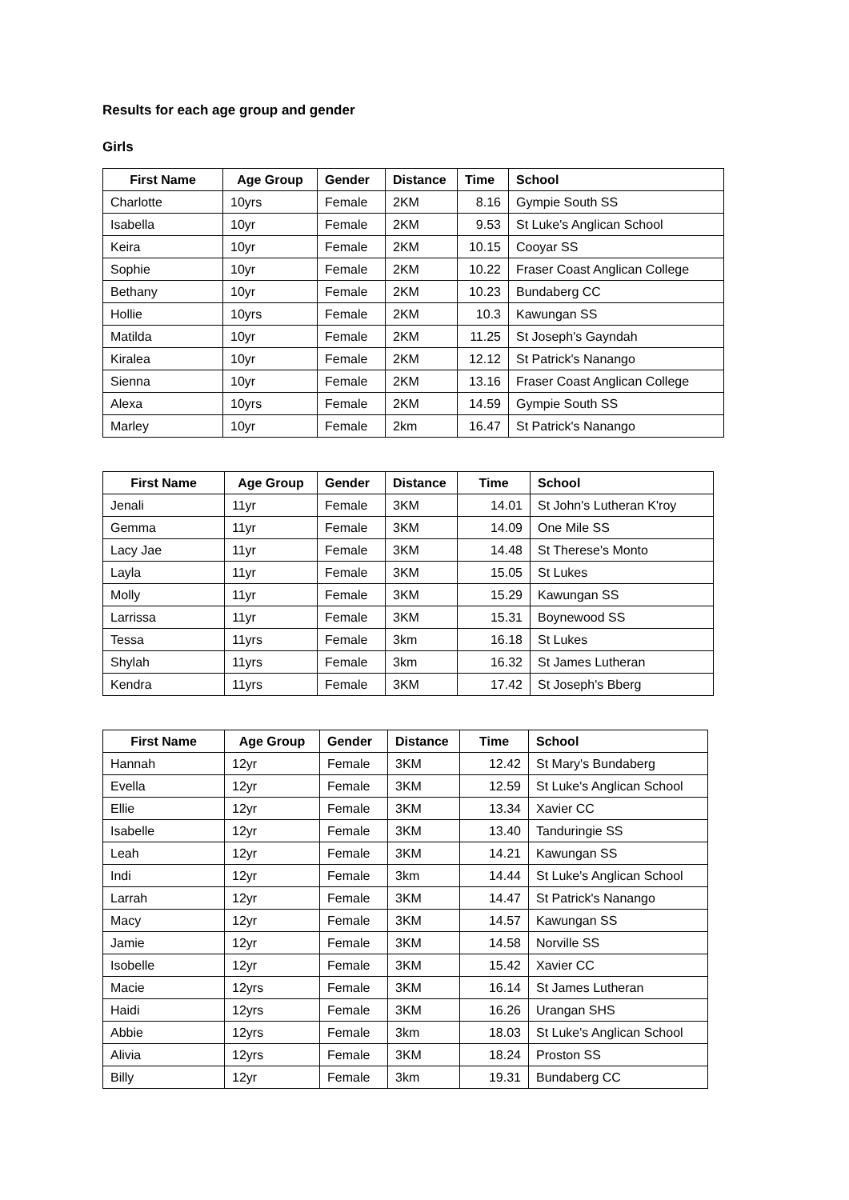Results for each age group and gender
Girls
| First Name | Age Group | Gender | Distance | Time | School |
| --- | --- | --- | --- | --- | --- |
| Charlotte | 10yrs | Female | 2KM | 8.16 | Gympie South SS |
| Isabella | 10yr | Female | 2KM | 9.53 | St Luke's Anglican School |
| Keira | 10yr | Female | 2KM | 10.15 | Cooyar SS |
| Sophie | 10yr | Female | 2KM | 10.22 | Fraser Coast Anglican College |
| Bethany | 10yr | Female | 2KM | 10.23 | Bundaberg CC |
| Hollie | 10yrs | Female | 2KM | 10.3 | Kawungan SS |
| Matilda | 10yr | Female | 2KM | 11.25 | St Joseph's Gayndah |
| Kiralea | 10yr | Female | 2KM | 12.12 | St Patrick's Nanango |
| Sienna | 10yr | Female | 2KM | 13.16 | Fraser Coast Anglican College |
| Alexa | 10yrs | Female | 2KM | 14.59 | Gympie South SS |
| Marley | 10yr | Female | 2km | 16.47 | St Patrick's Nanango |
| First Name | Age Group | Gender | Distance | Time | School |
| --- | --- | --- | --- | --- | --- |
| Jenali | 11yr | Female | 3KM | 14.01 | St John's Lutheran K'roy |
| Gemma | 11yr | Female | 3KM | 14.09 | One Mile SS |
| Lacy Jae | 11yr | Female | 3KM | 14.48 | St Therese's Monto |
| Layla | 11yr | Female | 3KM | 15.05 | St Lukes |
| Molly | 11yr | Female | 3KM | 15.29 | Kawungan SS |
| Larrissa | 11yr | Female | 3KM | 15.31 | Boynewood SS |
| Tessa | 11yrs | Female | 3km | 16.18 | St Lukes |
| Shylah | 11yrs | Female | 3km | 16.32 | St James Lutheran |
| Kendra | 11yrs | Female | 3KM | 17.42 | St Joseph's Bberg |
| First Name | Age Group | Gender | Distance | Time | School |
| --- | --- | --- | --- | --- | --- |
| Hannah | 12yr | Female | 3KM | 12.42 | St Mary's Bundaberg |
| Evella | 12yr | Female | 3KM | 12.59 | St Luke's Anglican School |
| Ellie | 12yr | Female | 3KM | 13.34 | Xavier CC |
| Isabelle | 12yr | Female | 3KM | 13.40 | Tanduringie SS |
| Leah | 12yr | Female | 3KM | 14.21 | Kawungan SS |
| Indi | 12yr | Female | 3km | 14.44 | St Luke's Anglican School |
| Larrah | 12yr | Female | 3KM | 14.47 | St Patrick's Nanango |
| Macy | 12yr | Female | 3KM | 14.57 | Kawungan SS |
| Jamie | 12yr | Female | 3KM | 14.58 | Norville SS |
| Isobelle | 12yr | Female | 3KM | 15.42 | Xavier CC |
| Macie | 12yrs | Female | 3KM | 16.14 | St James Lutheran |
| Haidi | 12yrs | Female | 3KM | 16.26 | Urangan SHS |
| Abbie | 12yrs | Female | 3km | 18.03 | St Luke's Anglican School |
| Alivia | 12yrs | Female | 3KM | 18.24 | Proston SS |
| Billy | 12yr | Female | 3km | 19.31 | Bundaberg CC |